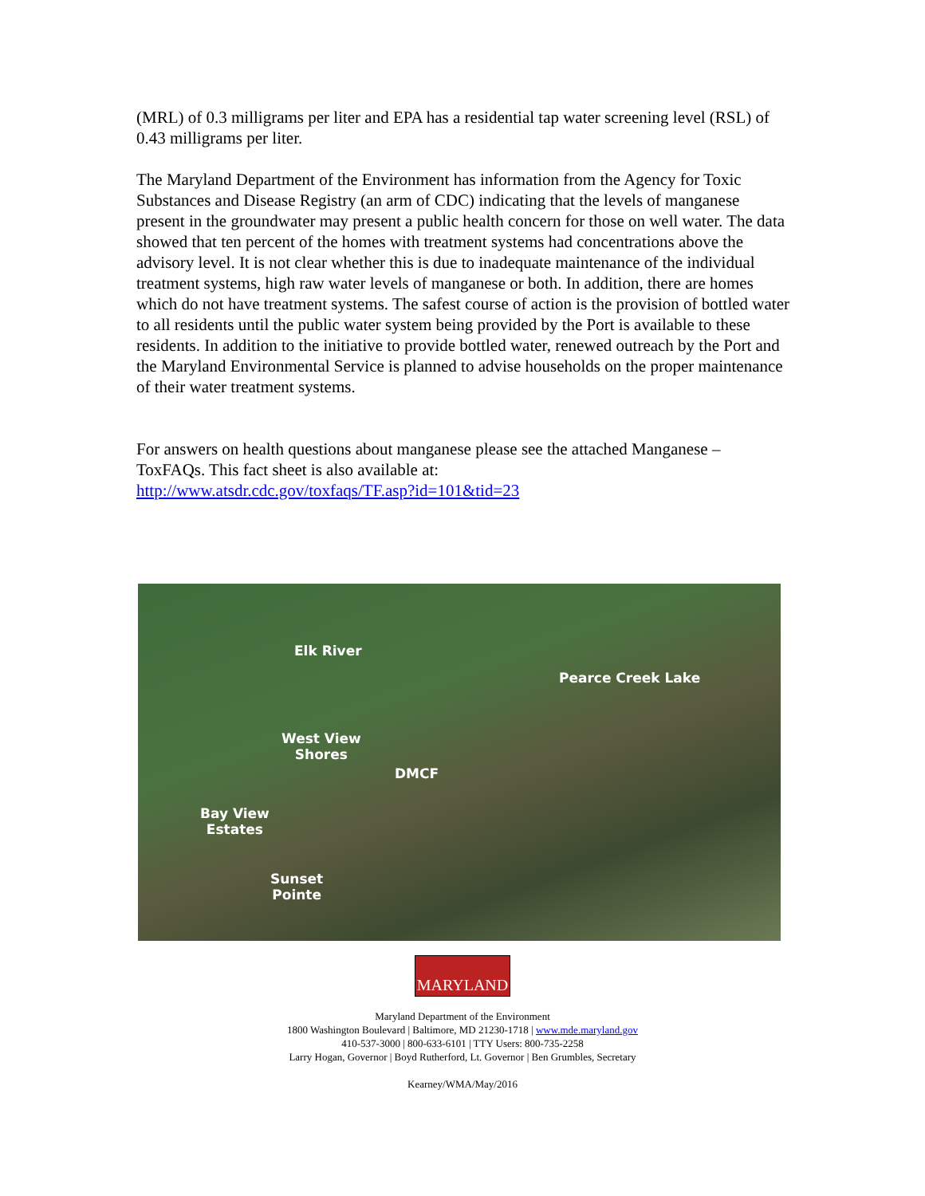(MRL) of 0.3 milligrams per liter and EPA has a residential tap water screening level (RSL) of 0.43 milligrams per liter.
The Maryland Department of the Environment has information from the Agency for Toxic Substances and Disease Registry (an arm of CDC) indicating that the levels of manganese present in the groundwater may present a public health concern for those on well water. The data showed that ten percent of the homes with treatment systems had concentrations above the advisory level. It is not clear whether this is due to inadequate maintenance of the individual treatment systems, high raw water levels of manganese or both. In addition, there are homes which do not have treatment systems. The safest course of action is the provision of bottled water to all residents until the public water system being provided by the Port is available to these residents. In addition to the initiative to provide bottled water, renewed outreach by the Port and the Maryland Environmental Service is planned to advise households on the proper maintenance of their water treatment systems.
For answers on health questions about manganese please see the attached Manganese – ToxFAQs. This fact sheet is also available at:
http://www.atsdr.cdc.gov/toxfaqs/TF.asp?id=101&tid=23
Elk River
Pearce Creek Lake
West View
Shores
DMCF
Bay View
Estates
Sunset
Pointe
MARYLAND
Maryland Department of the Environment
1800 Washington Boulevard | Baltimore, MD 21230-1718 | www.mde.maryland.gov
410-537-3000 | 800-633-6101 | TTY Users: 800-735-2258
Larry Hogan, Governor | Boyd Rutherford, Lt. Governor | Ben Grumbles, Secretary
Kearney/WMA/May/2016